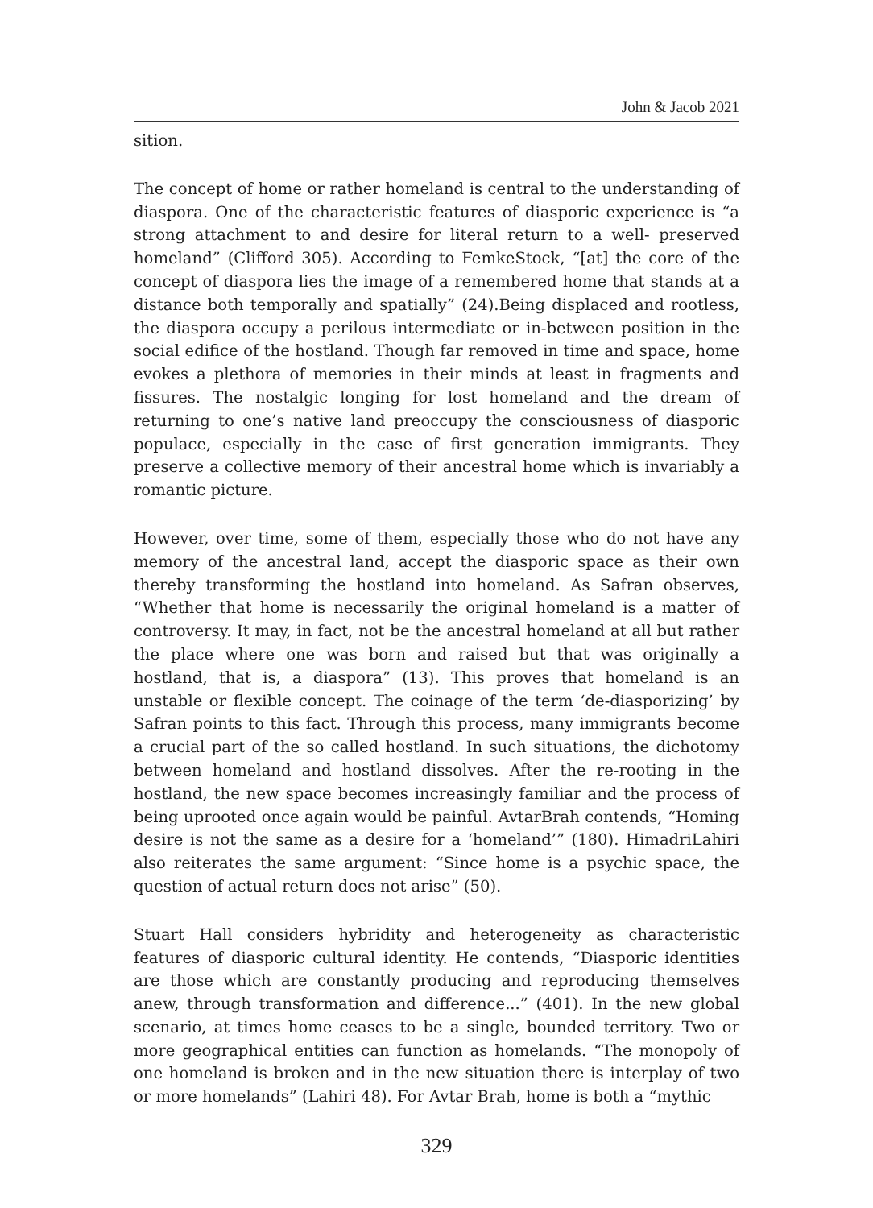John & Jacob 2021
sition.
The concept of home or rather homeland is central to the understanding of diaspora. One of the characteristic features of diasporic experience is “a strong attachment to and desire for literal return to a well- preserved homeland” (Clifford 305). According to FemkeStock, “[at] the core of the concept of diaspora lies the image of a remembered home that stands at a distance both temporally and spatially” (24).Being displaced and rootless, the diaspora occupy a perilous intermediate or in-between position in the social edifice of the hostland. Though far removed in time and space, home evokes a plethora of memories in their minds at least in fragments and fissures. The nostalgic longing for lost homeland and the dream of returning to one’s native land preoccupy the consciousness of diasporic populace, especially in the case of first generation immigrants. They preserve a collective memory of their ancestral home which is invariably a romantic picture.
However, over time, some of them, especially those who do not have any memory of the ancestral land, accept the diasporic space as their own thereby transforming the hostland into homeland. As Safran observes, “Whether that home is necessarily the original homeland is a matter of controversy. It may, in fact, not be the ancestral homeland at all but rather the place where one was born and raised but that was originally a hostland, that is, a diaspora” (13). This proves that homeland is an unstable or flexible concept. The coinage of the term ‘de-diasporizing’ by Safran points to this fact. Through this process, many immigrants become a crucial part of the so called hostland. In such situations, the dichotomy between homeland and hostland dissolves. After the re-rooting in the hostland, the new space becomes increasingly familiar and the process of being uprooted once again would be painful. AvtarBrah contends, “Homing desire is not the same as a desire for a ‘homeland’” (180). HimadriLahiri also reiterates the same argument: “Since home is a psychic space, the question of actual return does not arise” (50).
Stuart Hall considers hybridity and heterogeneity as characteristic features of diasporic cultural identity. He contends, “Diasporic identities are those which are constantly producing and reproducing themselves anew, through transformation and difference...” (401). In the new global scenario, at times home ceases to be a single, bounded territory. Two or more geographical entities can function as homelands. “The monopoly of one homeland is broken and in the new situation there is interplay of two or more homelands” (Lahiri 48). For Avtar Brah, home is both a “mythic
329